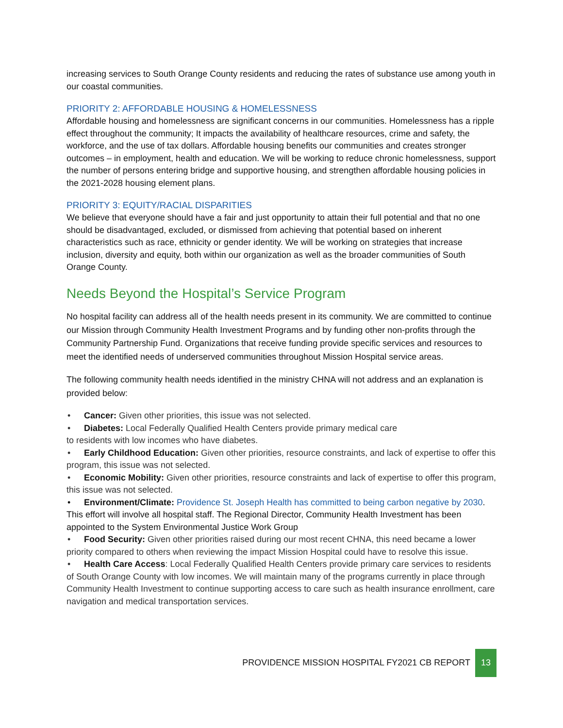increasing services to South Orange County residents and reducing the rates of substance use among youth in our coastal communities.
PRIORITY 2: AFFORDABLE HOUSING & HOMELESSNESS
Affordable housing and homelessness are significant concerns in our communities. Homelessness has a ripple effect throughout the community; It impacts the availability of healthcare resources, crime and safety, the workforce, and the use of tax dollars. Affordable housing benefits our communities and creates stronger outcomes – in employment, health and education. We will be working to reduce chronic homelessness, support the number of persons entering bridge and supportive housing, and strengthen affordable housing policies in the 2021-2028 housing element plans.
PRIORITY 3: EQUITY/RACIAL DISPARITIES
We believe that everyone should have a fair and just opportunity to attain their full potential and that no one should be disadvantaged, excluded, or dismissed from achieving that potential based on inherent characteristics such as race, ethnicity or gender identity. We will be working on strategies that increase inclusion, diversity and equity, both within our organization as well as the broader communities of South Orange County.
Needs Beyond the Hospital’s Service Program
No hospital facility can address all of the health needs present in its community. We are committed to continue our Mission through Community Health Investment Programs and by funding other non-profits through the Community Partnership Fund. Organizations that receive funding provide specific services and resources to meet the identified needs of underserved communities throughout Mission Hospital service areas.
The following community health needs identified in the ministry CHNA will not address and an explanation is provided below:
• Cancer: Given other priorities, this issue was not selected.
• Diabetes: Local Federally Qualified Health Centers provide primary medical care
to residents with low incomes who have diabetes.
• Early Childhood Education: Given other priorities, resource constraints, and lack of expertise to offer this program, this issue was not selected.
• Economic Mobility: Given other priorities, resource constraints and lack of expertise to offer this program, this issue was not selected.
• Environment/Climate: Providence St. Joseph Health has committed to being carbon negative by 2030. This effort will involve all hospital staff. The Regional Director, Community Health Investment has been appointed to the System Environmental Justice Work Group
• Food Security: Given other priorities raised during our most recent CHNA, this need became a lower priority compared to others when reviewing the impact Mission Hospital could have to resolve this issue.
• Health Care Access: Local Federally Qualified Health Centers provide primary care services to residents of South Orange County with low incomes. We will maintain many of the programs currently in place through Community Health Investment to continue supporting access to care such as health insurance enrollment, care navigation and medical transportation services.
PROVIDENCE MISSION HOSPITAL FY2021 CB REPORT 13